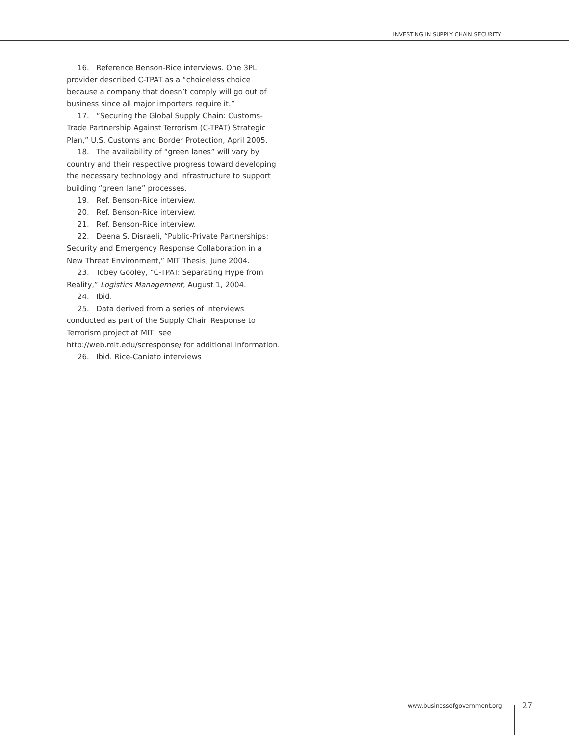INVESTING IN SUPPLY CHAIN SECURITY
16. Reference Benson-Rice interviews. One 3PL provider described C-TPAT as a “choiceless choice because a company that doesn’t comply will go out of business since all major importers require it.”
17. “Securing the Global Supply Chain: Customs-Trade Partnership Against Terrorism (C-TPAT) Strategic Plan,” U.S. Customs and Border Protection, April 2005.
18. The availability of “green lanes” will vary by country and their respective progress toward developing the necessary technology and infrastructure to support building “green lane” processes.
19. Ref. Benson-Rice interview.
20. Ref. Benson-Rice interview.
21. Ref. Benson-Rice interview.
22. Deena S. Disraeli, “Public-Private Partnerships: Security and Emergency Response Collaboration in a New Threat Environment,” MIT Thesis, June 2004.
23. Tobey Gooley, “C-TPAT: Separating Hype from Reality,” Logistics Management, August 1, 2004.
24. Ibid.
25. Data derived from a series of interviews conducted as part of the Supply Chain Response to Terrorism project at MIT; see http://web.mit.edu/scresponse/ for additional information.
26. Ibid. Rice-Caniato interviews
www.businessofgovernment.org
27